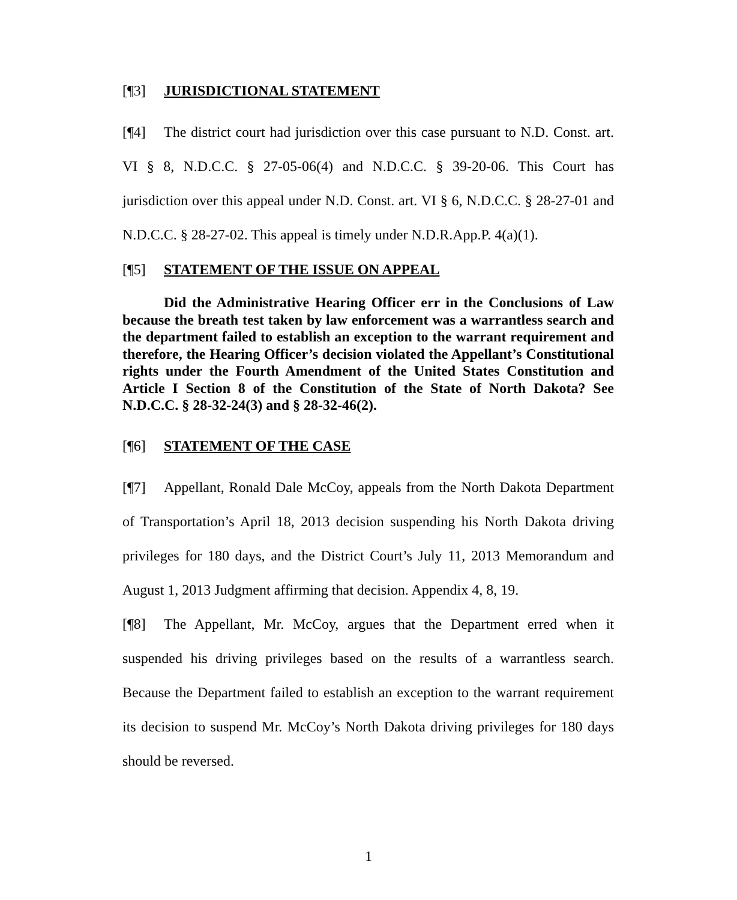[¶3] JURISDICTIONAL STATEMENT
[¶4] The district court had jurisdiction over this case pursuant to N.D. Const. art. VI § 8, N.D.C.C. § 27-05-06(4) and N.D.C.C. § 39-20-06. This Court has jurisdiction over this appeal under N.D. Const. art. VI § 6, N.D.C.C. § 28-27-01 and N.D.C.C. § 28-27-02. This appeal is timely under N.D.R.App.P. 4(a)(1).
[¶5] STATEMENT OF THE ISSUE ON APPEAL
Did the Administrative Hearing Officer err in the Conclusions of Law because the breath test taken by law enforcement was a warrantless search and the department failed to establish an exception to the warrant requirement and therefore, the Hearing Officer’s decision violated the Appellant’s Constitutional rights under the Fourth Amendment of the United States Constitution and Article I Section 8 of the Constitution of the State of North Dakota? See N.D.C.C. § 28-32-24(3) and § 28-32-46(2).
[¶6] STATEMENT OF THE CASE
[¶7] Appellant, Ronald Dale McCoy, appeals from the North Dakota Department of Transportation’s April 18, 2013 decision suspending his North Dakota driving privileges for 180 days, and the District Court’s July 11, 2013 Memorandum and August 1, 2013 Judgment affirming that decision. Appendix 4, 8, 19.
[¶8] The Appellant, Mr. McCoy, argues that the Department erred when it suspended his driving privileges based on the results of a warrantless search. Because the Department failed to establish an exception to the warrant requirement its decision to suspend Mr. McCoy’s North Dakota driving privileges for 180 days should be reversed.
1